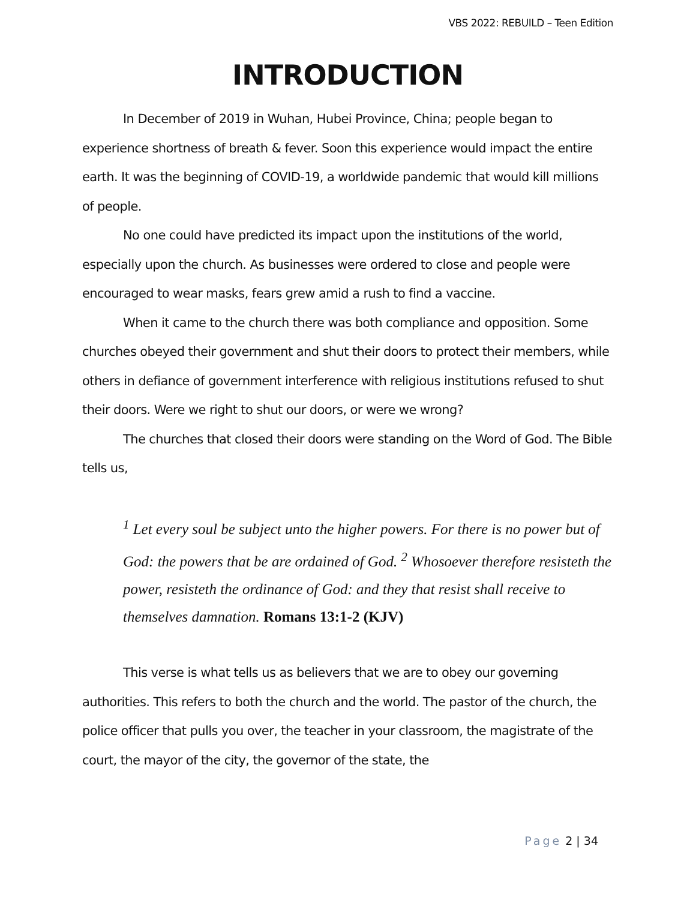VBS 2022: REBUILD – Teen Edition
INTRODUCTION
In December of 2019 in Wuhan, Hubei Province, China; people began to experience shortness of breath & fever. Soon this experience would impact the entire earth. It was the beginning of COVID-19, a worldwide pandemic that would kill millions of people.
No one could have predicted its impact upon the institutions of the world, especially upon the church. As businesses were ordered to close and people were encouraged to wear masks, fears grew amid a rush to find a vaccine.
When it came to the church there was both compliance and opposition. Some churches obeyed their government and shut their doors to protect their members, while others in defiance of government interference with religious institutions refused to shut their doors. Were we right to shut our doors, or were we wrong?
The churches that closed their doors were standing on the Word of God. The Bible tells us,
<sup>1</sup> Let every soul be subject unto the higher powers. For there is no power but of God: the powers that be are ordained of God. <sup>2</sup> Whosoever therefore resisteth the power, resisteth the ordinance of God: and they that resist shall receive to themselves damnation. Romans 13:1-2 (KJV)
This verse is what tells us as believers that we are to obey our governing authorities. This refers to both the church and the world. The pastor of the church, the police officer that pulls you over, the teacher in your classroom, the magistrate of the court, the mayor of the city, the governor of the state, the
Page 2 | 34